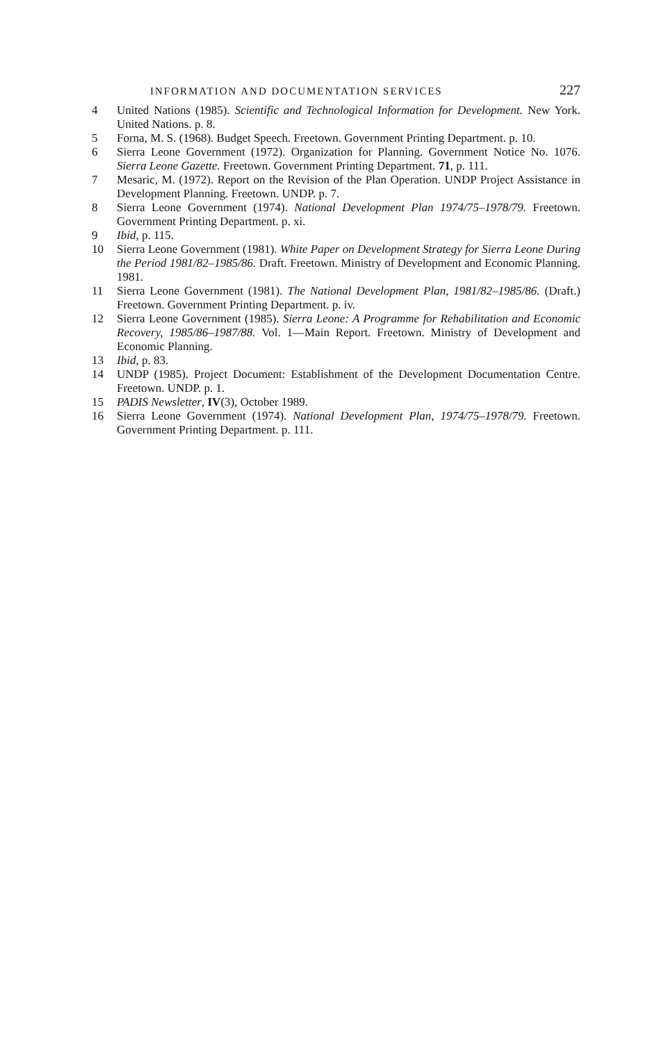INFORMATION AND DOCUMENTATION SERVICES 227
4 United Nations (1985). Scientific and Technological Information for Development. New York. United Nations. p. 8.
5 Forna, M. S. (1968). Budget Speech. Freetown. Government Printing Department. p. 10.
6 Sierra Leone Government (1972). Organization for Planning. Government Notice No. 1076. Sierra Leone Gazette. Freetown. Government Printing Department. 71, p. 111.
7 Mesaric, M. (1972). Report on the Revision of the Plan Operation. UNDP Project Assistance in Development Planning. Freetown. UNDP. p. 7.
8 Sierra Leone Government (1974). National Development Plan 1974/75–1978/79. Freetown. Government Printing Department. p. xi.
9 Ibid, p. 115.
10 Sierra Leone Government (1981). White Paper on Development Strategy for Sierra Leone During the Period 1981/82–1985/86. Draft. Freetown. Ministry of Development and Economic Planning. 1981.
11 Sierra Leone Government (1981). The National Development Plan, 1981/82–1985/86. (Draft.) Freetown. Government Printing Department. p. iv.
12 Sierra Leone Government (1985). Sierra Leone: A Programme for Rehabilitation and Economic Recovery, 1985/86–1987/88. Vol. 1—Main Report. Freetown. Ministry of Development and Economic Planning.
13 Ibid, p. 83.
14 UNDP (1985). Project Document: Establishment of the Development Documentation Centre. Freetown. UNDP. p. 1.
15 PADIS Newsletter, IV(3), October 1989.
16 Sierra Leone Government (1974). National Development Plan, 1974/75–1978/79. Freetown. Government Printing Department. p. 111.